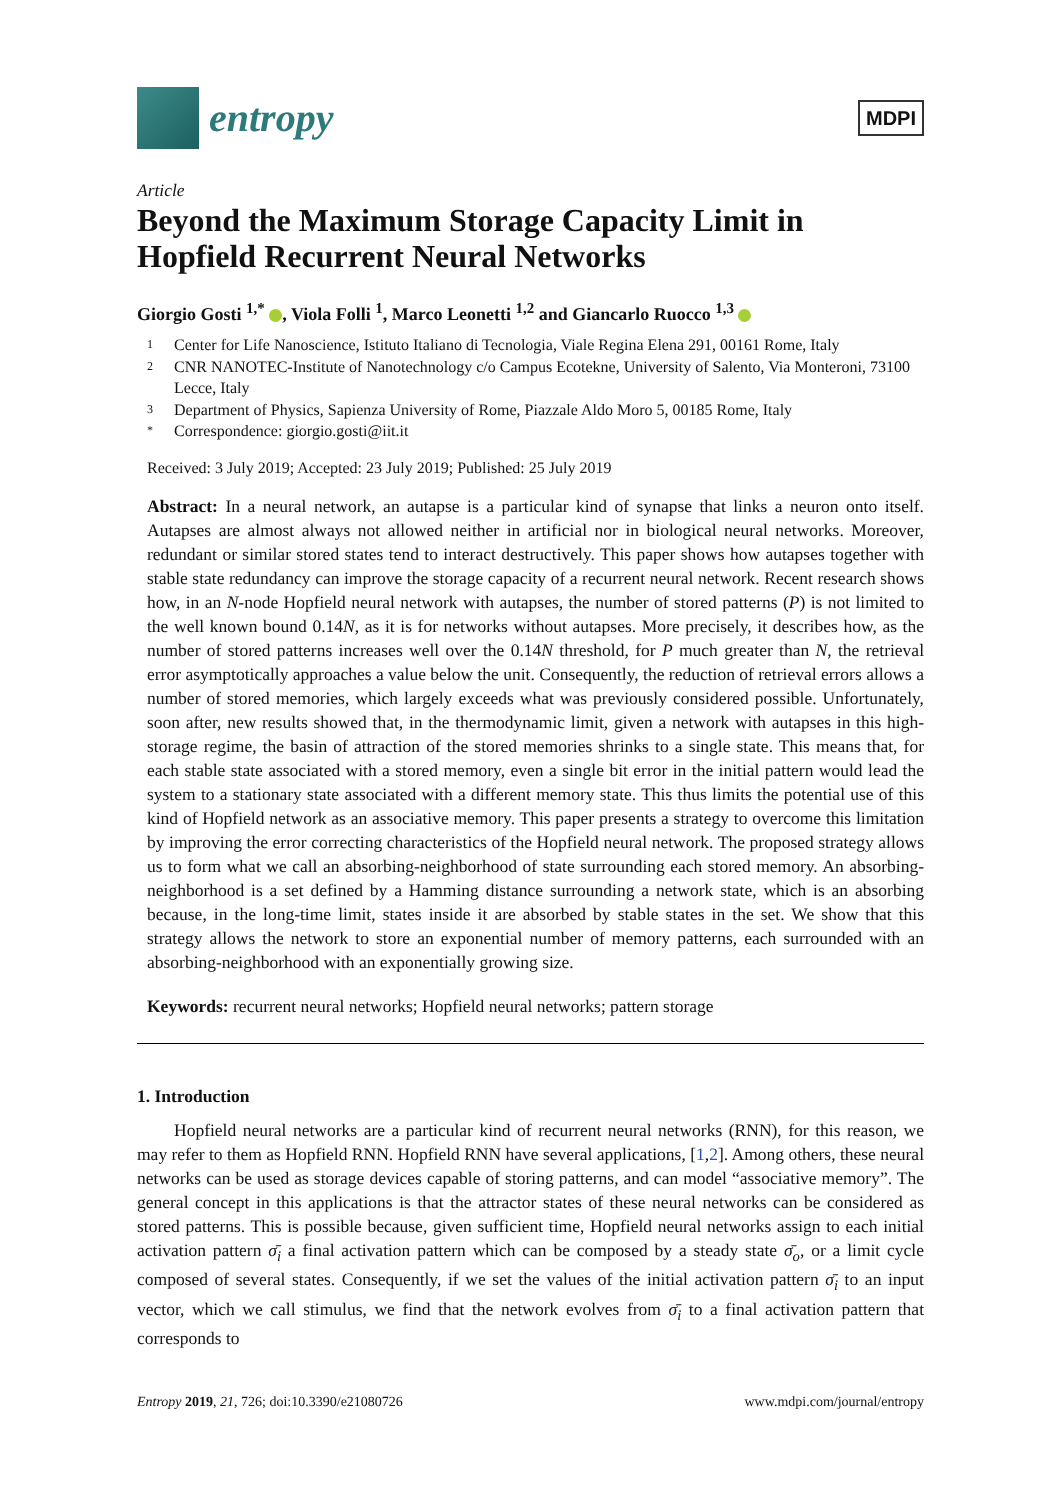entropy
MDPI
Article
Beyond the Maximum Storage Capacity Limit in Hopfield Recurrent Neural Networks
Giorgio Gosti <sup>1,*</sup> , Viola Folli <sup>1</sup>, Marco Leonetti <sup>1,2</sup> and Giancarlo Ruocco <sup>1,3</sup>
1 Center for Life Nanoscience, Istituto Italiano di Tecnologia, Viale Regina Elena 291, 00161 Rome, Italy
2 CNR NANOTEC-Institute of Nanotechnology c/o Campus Ecotekne, University of Salento, Via Monteroni, 73100 Lecce, Italy
3 Department of Physics, Sapienza University of Rome, Piazzale Aldo Moro 5, 00185 Rome, Italy
* Correspondence: giorgio.gosti@iit.it
Received: 3 July 2019; Accepted: 23 July 2019; Published: 25 July 2019
Abstract: In a neural network, an autapse is a particular kind of synapse that links a neuron onto itself. Autapses are almost always not allowed neither in artificial nor in biological neural networks. Moreover, redundant or similar stored states tend to interact destructively. This paper shows how autapses together with stable state redundancy can improve the storage capacity of a recurrent neural network. Recent research shows how, in an N-node Hopfield neural network with autapses, the number of stored patterns (P) is not limited to the well known bound 0.14N, as it is for networks without autapses. More precisely, it describes how, as the number of stored patterns increases well over the 0.14N threshold, for P much greater than N, the retrieval error asymptotically approaches a value below the unit. Consequently, the reduction of retrieval errors allows a number of stored memories, which largely exceeds what was previously considered possible. Unfortunately, soon after, new results showed that, in the thermodynamic limit, given a network with autapses in this high-storage regime, the basin of attraction of the stored memories shrinks to a single state. This means that, for each stable state associated with a stored memory, even a single bit error in the initial pattern would lead the system to a stationary state associated with a different memory state. This thus limits the potential use of this kind of Hopfield network as an associative memory. This paper presents a strategy to overcome this limitation by improving the error correcting characteristics of the Hopfield neural network. The proposed strategy allows us to form what we call an absorbing-neighborhood of state surrounding each stored memory. An absorbing-neighborhood is a set defined by a Hamming distance surrounding a network state, which is an absorbing because, in the long-time limit, states inside it are absorbed by stable states in the set. We show that this strategy allows the network to store an exponential number of memory patterns, each surrounded with an absorbing-neighborhood with an exponentially growing size.
Keywords: recurrent neural networks; Hopfield neural networks; pattern storage
1. Introduction
Hopfield neural networks are a particular kind of recurrent neural networks (RNN), for this reason, we may refer to them as Hopfield RNN. Hopfield RNN have several applications, [1,2]. Among others, these neural networks can be used as storage devices capable of storing patterns, and can model “associative memory”. The general concept in this applications is that the attractor states of these neural networks can be considered as stored patterns. This is possible because, given sufficient time, Hopfield neural networks assign to each initial activation pattern σ̄<sub>i</sub> a final activation pattern which can be composed by a steady state σ̄<sub>o</sub>, or a limit cycle composed of several states. Consequently, if we set the values of the initial activation pattern σ̄<sub>i</sub> to an input vector, which we call stimulus, we find that the network evolves from σ̄<sub>i</sub> to a final activation pattern that corresponds to
Entropy 2019, 21, 726; doi:10.3390/e21080726 www.mdpi.com/journal/entropy